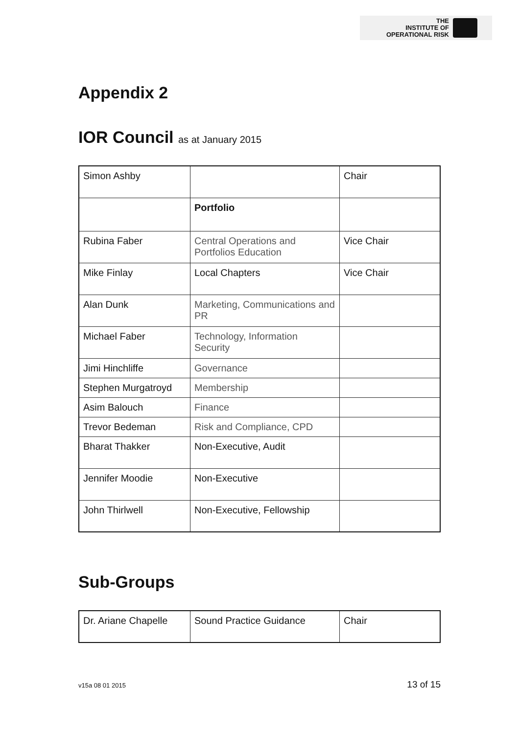THE
INSTITUTE OF
OPERATIONAL RISK
Appendix 2
IOR Council as at January 2015
| Simon Ashby | | Chair |
| | Portfolio | |
| Rubina Faber | Central Operations and Portfolios Education | Vice Chair |
| Mike Finlay | Local Chapters | Vice Chair |
| Alan Dunk | Marketing, Communications and PR | |
| Michael Faber | Technology, Information Security | |
| Jimi Hinchliffe | Governance | |
| Stephen Murgatroyd | Membership | |
| Asim Balouch | Finance | |
| Trevor Bedeman | Risk and Compliance, CPD | |
| Bharat Thakker | Non-Executive, Audit | |
| Jennifer Moodie | Non-Executive | |
| John Thirlwell | Non-Executive, Fellowship | |
Sub-Groups
| Dr. Ariane Chapelle | Sound Practice Guidance | Chair |
v15a 08 01 2015 13 of 15